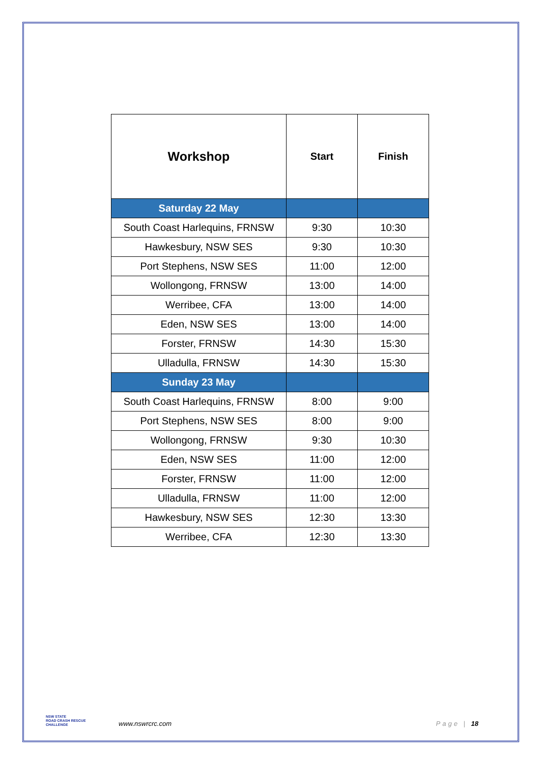| Workshop | Start | Finish |
| --- | --- | --- |
| Saturday 22 May | | |
| South Coast Harlequins, FRNSW | 9:30 | 10:30 |
| Hawkesbury, NSW SES | 9:30 | 10:30 |
| Port Stephens, NSW SES | 11:00 | 12:00 |
| Wollongong, FRNSW | 13:00 | 14:00 |
| Werribee, CFA | 13:00 | 14:00 |
| Eden, NSW SES | 13:00 | 14:00 |
| Forster, FRNSW | 14:30 | 15:30 |
| Ulladulla, FRNSW | 14:30 | 15:30 |
| Sunday 23 May | | |
| South Coast Harlequins, FRNSW | 8:00 | 9:00 |
| Port Stephens, NSW SES | 8:00 | 9:00 |
| Wollongong, FRNSW | 9:30 | 10:30 |
| Eden, NSW SES | 11:00 | 12:00 |
| Forster, FRNSW | 11:00 | 12:00 |
| Ulladulla, FRNSW | 11:00 | 12:00 |
| Hawkesbury, NSW SES | 12:30 | 13:30 |
| Werribee, CFA | 12:30 | 13:30 |
NSW STATE
ROAD CRASH RESCUE
CHALLENGE
www.nswrcrc.com Page | 18